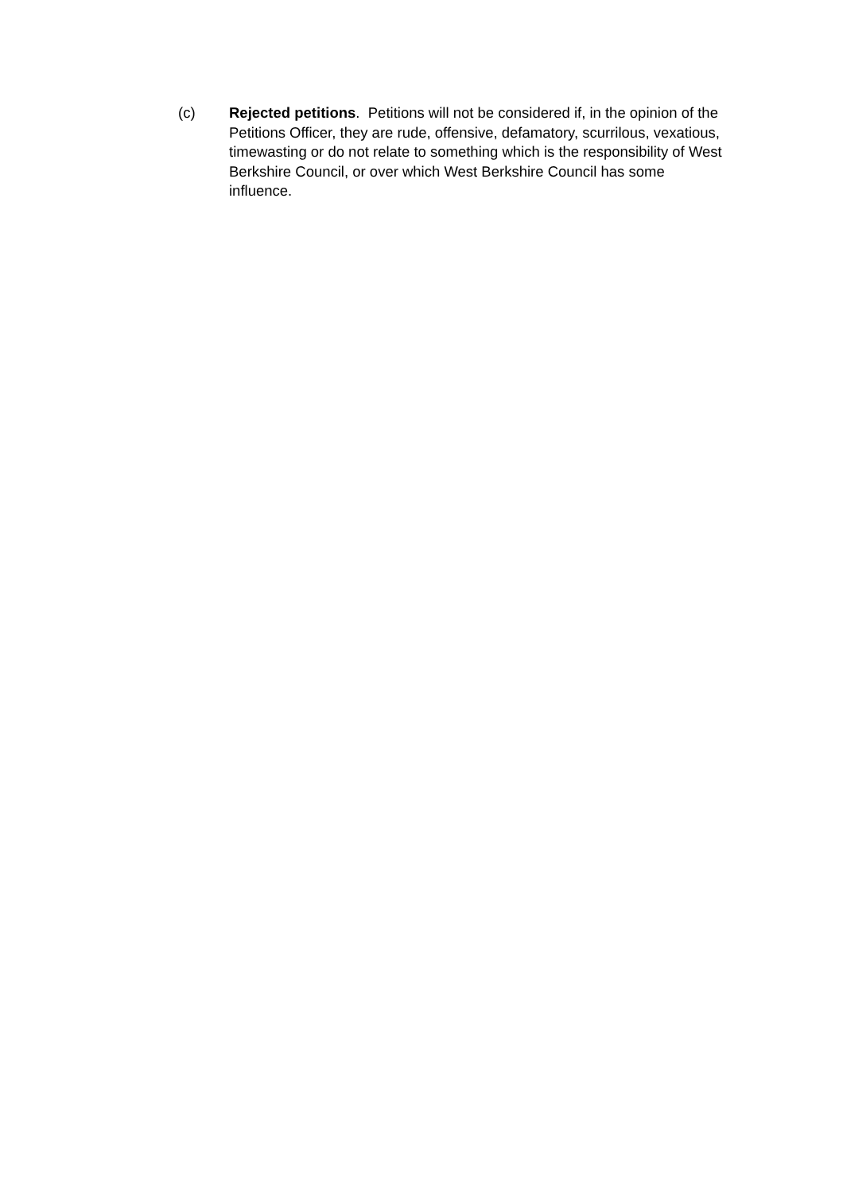(c) Rejected petitions. Petitions will not be considered if, in the opinion of the Petitions Officer, they are rude, offensive, defamatory, scurrilous, vexatious, timewasting or do not relate to something which is the responsibility of West Berkshire Council, or over which West Berkshire Council has some influence.